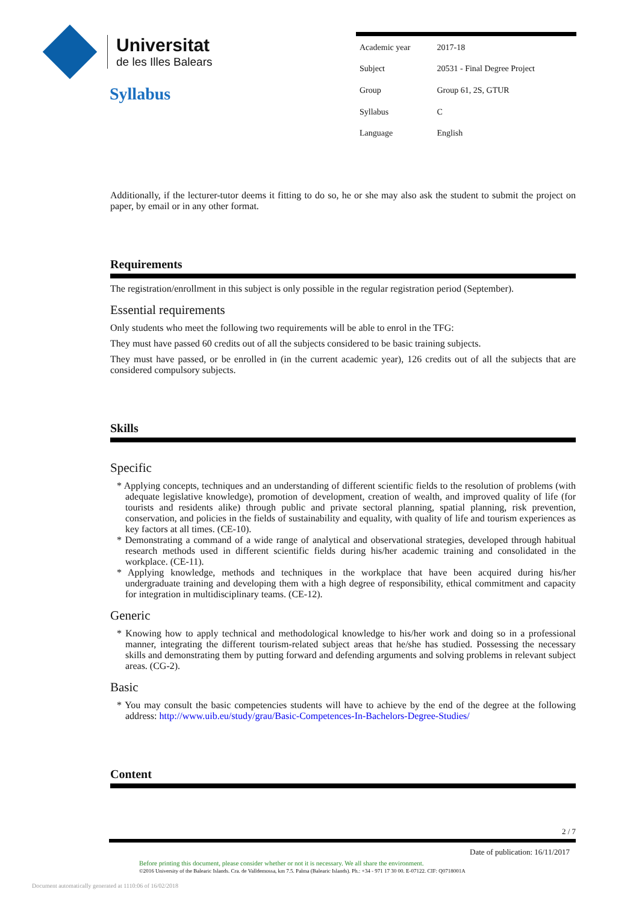Universitat
de les Illes Balears
Syllabus
| Academic year | 2017-18 |
| Subject | 20531 - Final Degree Project |
| Group | Group 61, 2S, GTUR |
| Syllabus | C |
| Language | English |
Additionally, if the lecturer-tutor deems it fitting to do so, he or she may also ask the student to submit the project on paper, by email or in any other format.
Requirements
The registration/enrollment in this subject is only possible in the regular registration period (September).
Essential requirements
Only students who meet the following two requirements will be able to enrol in the TFG:
They must have passed 60 credits out of all the subjects considered to be basic training subjects.
They must have passed, or be enrolled in (in the current academic year), 126 credits out of all the subjects that are considered compulsory subjects.
Skills
Specific
* Applying concepts, techniques and an understanding of different scientific fields to the resolution of problems (with adequate legislative knowledge), promotion of development, creation of wealth, and improved quality of life (for tourists and residents alike) through public and private sectoral planning, spatial planning, risk prevention, conservation, and policies in the fields of sustainability and equality, with quality of life and tourism experiences as key factors at all times. (CE-10).
* Demonstrating a command of a wide range of analytical and observational strategies, developed through habitual research methods used in different scientific fields during his/her academic training and consolidated in the workplace. (CE-11).
* Applying knowledge, methods and techniques in the workplace that have been acquired during his/her undergraduate training and developing them with a high degree of responsibility, ethical commitment and capacity for integration in multidisciplinary teams. (CE-12).
Generic
* Knowing how to apply technical and methodological knowledge to his/her work and doing so in a professional manner, integrating the different tourism-related subject areas that he/she has studied. Possessing the necessary skills and demonstrating them by putting forward and defending arguments and solving problems in relevant subject areas. (CG-2).
Basic
* You may consult the basic competencies students will have to achieve by the end of the degree at the following address: http://www.uib.eu/study/grau/Basic-Competences-In-Bachelors-Degree-Studies/
Content
2 / 7
Date of publication: 16/11/2017
Before printing this document, please consider whether or not it is necessary. We all share the environment.
©2016 University of the Balearic Islands. Cra. de Valldemossa, km 7.5. Palma (Balearic Islands). Ph.: +34 - 971 17 30 00. E-07122. CIF: Q0718001A
Document automatically generated at 1110:06 of 16/02/2018